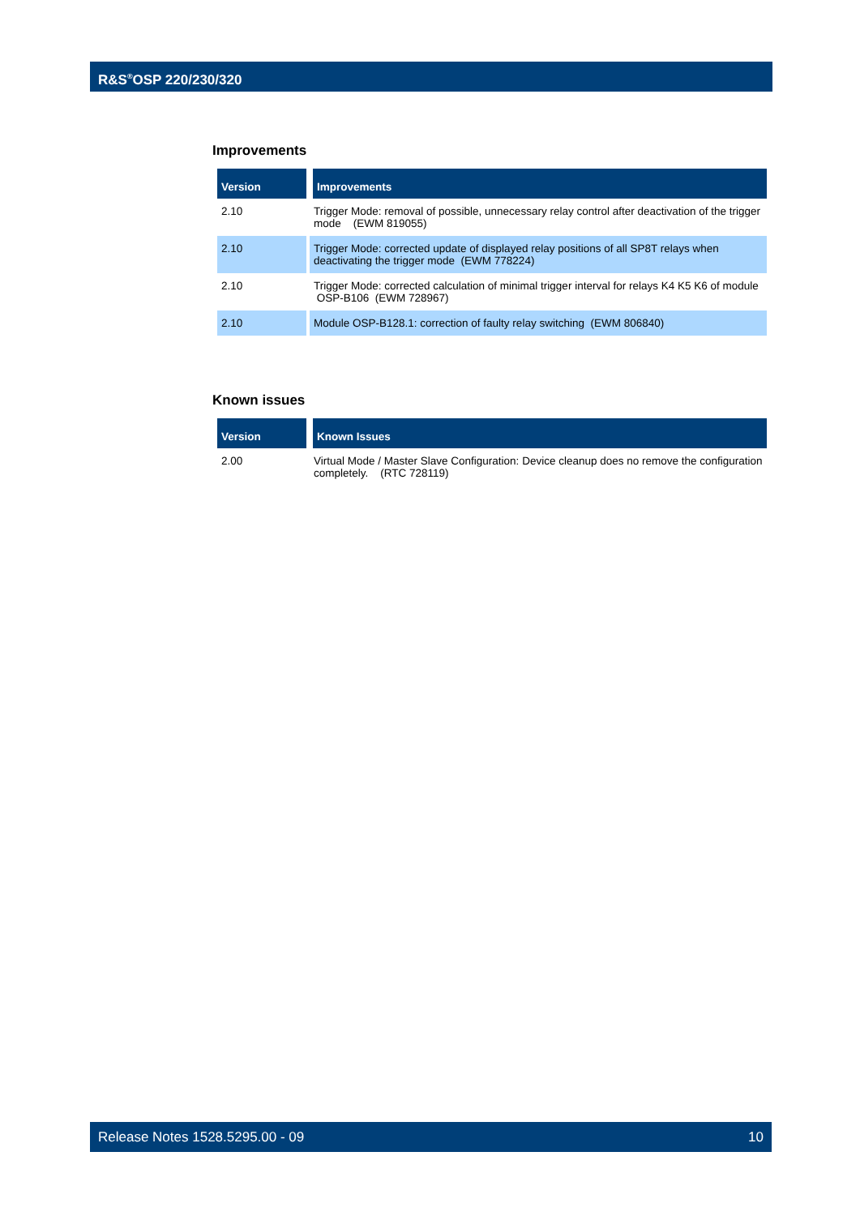R&S<sup>®</sup>OSP 220/230/320
Improvements
| Version | Improvements |
| --- | --- |
| 2.10 | Trigger Mode: removal of possible, unnecessary relay control after deactivation of the trigger mode (EWM 819055) |
| 2.10 | Trigger Mode: corrected update of displayed relay positions of all SP8T relays when deactivating the trigger mode (EWM 778224) |
| 2.10 | Trigger Mode: corrected calculation of minimal trigger interval for relays K4 K5 K6 of module OSP-B106 (EWM 728967) |
| 2.10 | Module OSP-B128.1: correction of faulty relay switching (EWM 806840) |
Known issues
| Version | Known Issues |
| --- | --- |
| 2.00 | Virtual Mode / Master Slave Configuration: Device cleanup does no remove the configuration completely. (RTC 728119) |
Release Notes 1528.5295.00 - 09 10